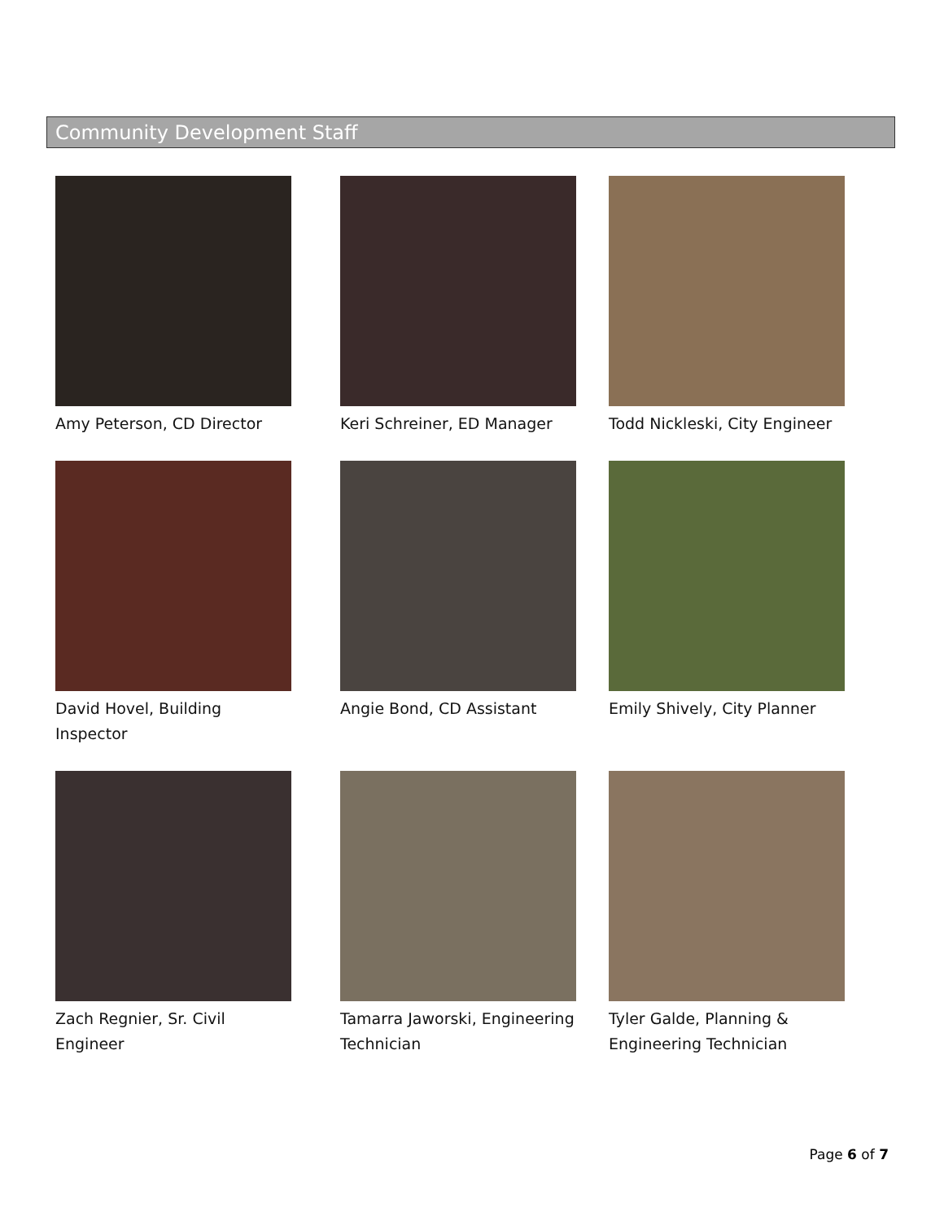Community Development Staff
Amy Peterson, CD Director
Keri Schreiner, ED Manager
Todd Nickleski, City Engineer
David Hovel, Building Inspector
Angie Bond, CD Assistant
Emily Shively, City Planner
Zach Regnier, Sr. Civil Engineer
Tamarra Jaworski, Engineering Technician
Tyler Galde, Planning & Engineering Technician
Page 6 of 7